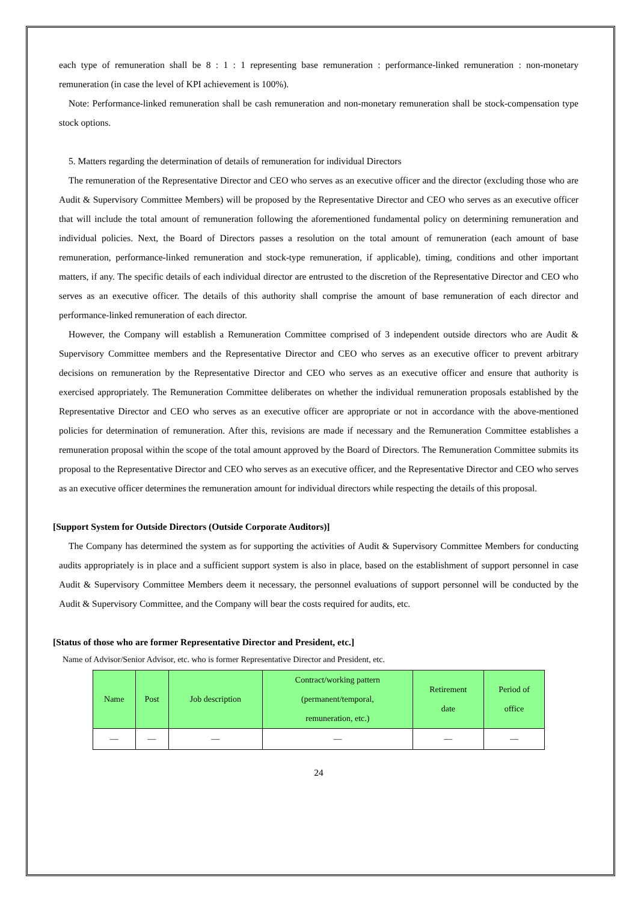each type of remuneration shall be 8 : 1 : 1 representing base remuneration : performance-linked remuneration : non-monetary remuneration (in case the level of KPI achievement is 100%).
Note: Performance-linked remuneration shall be cash remuneration and non-monetary remuneration shall be stock-compensation type stock options.
5. Matters regarding the determination of details of remuneration for individual Directors
The remuneration of the Representative Director and CEO who serves as an executive officer and the director (excluding those who are Audit & Supervisory Committee Members) will be proposed by the Representative Director and CEO who serves as an executive officer that will include the total amount of remuneration following the aforementioned fundamental policy on determining remuneration and individual policies. Next, the Board of Directors passes a resolution on the total amount of remuneration (each amount of base remuneration, performance-linked remuneration and stock-type remuneration, if applicable), timing, conditions and other important matters, if any. The specific details of each individual director are entrusted to the discretion of the Representative Director and CEO who serves as an executive officer. The details of this authority shall comprise the amount of base remuneration of each director and performance-linked remuneration of each director.
However, the Company will establish a Remuneration Committee comprised of 3 independent outside directors who are Audit & Supervisory Committee members and the Representative Director and CEO who serves as an executive officer to prevent arbitrary decisions on remuneration by the Representative Director and CEO who serves as an executive officer and ensure that authority is exercised appropriately. The Remuneration Committee deliberates on whether the individual remuneration proposals established by the Representative Director and CEO who serves as an executive officer are appropriate or not in accordance with the above-mentioned policies for determination of remuneration. After this, revisions are made if necessary and the Remuneration Committee establishes a remuneration proposal within the scope of the total amount approved by the Board of Directors. The Remuneration Committee submits its proposal to the Representative Director and CEO who serves as an executive officer, and the Representative Director and CEO who serves as an executive officer determines the remuneration amount for individual directors while respecting the details of this proposal.
[Support System for Outside Directors (Outside Corporate Auditors)]
The Company has determined the system as for supporting the activities of Audit & Supervisory Committee Members for conducting audits appropriately is in place and a sufficient support system is also in place, based on the establishment of support personnel in case Audit & Supervisory Committee Members deem it necessary, the personnel evaluations of support personnel will be conducted by the Audit & Supervisory Committee, and the Company will bear the costs required for audits, etc.
[Status of those who are former Representative Director and President, etc.]
Name of Advisor/Senior Advisor, etc. who is former Representative Director and President, etc.
| Name | Post | Job description | Contract/working pattern (permanent/temporal, remuneration, etc.) | Retirement date | Period of office |
| --- | --- | --- | --- | --- | --- |
| — | — | — | — | — | — |
24